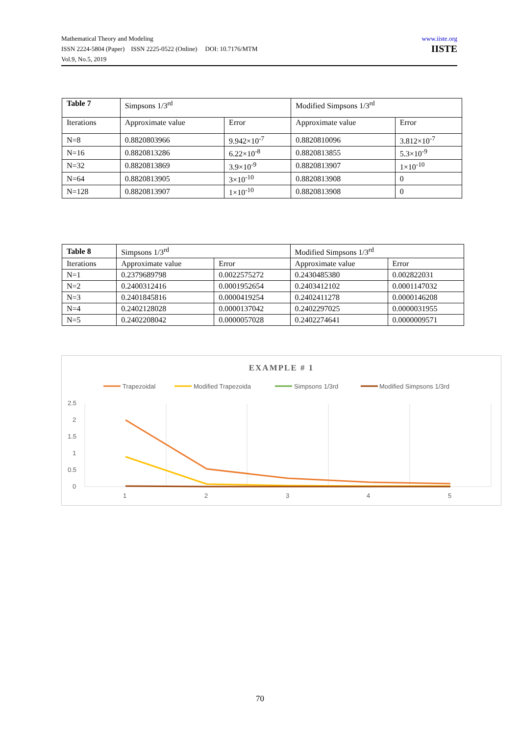Mathematical Theory and Modeling
ISSN 2224-5804 (Paper) ISSN 2225-0522 (Online) DOI: 10.7176/MTM
Vol.9, No.5, 2019
www.iiste.org
IISTE
| Table 7 | Simpsons 1/3<sup>rd</sup> | | Modified Simpsons 1/3<sup>rd</sup> | |
| Iterations | Approximate value | Error | Approximate value | Error |
| N=8 | 0.8820803966 | 9.942×10<sup>-7</sup> | 0.8820810096 | 3.812×10<sup>-7</sup> |
| N=16 | 0.8820813286 | 6.22×10<sup>-8</sup> | 0.8820813855 | 5.3×10<sup>-9</sup> |
| N=32 | 0.8820813869 | 3.9×10<sup>-9</sup> | 0.8820813907 | 1×10<sup>-10</sup> |
| N=64 | 0.8820813905 | 3×10<sup>-10</sup> | 0.8820813908 | 0 |
| N=128 | 0.8820813907 | 1×10<sup>-10</sup> | 0.8820813908 | 0 |
| Table 8 | Simpsons 1/3<sup>rd</sup> | | Modified Simpsons 1/3<sup>rd</sup> | |
| Iterations | Approximate value | Error | Approximate value | Error |
| N=1 | 0.2379689798 | 0.0022575272 | 0.2430485380 | 0.002822031 |
| N=2 | 0.2400312416 | 0.0001952654 | 0.2403412102 | 0.0001147032 |
| N=3 | 0.2401845816 | 0.0000419254 | 0.2402411278 | 0.0000146208 |
| N=4 | 0.2402128028 | 0.0000137042 | 0.2402297025 | 0.0000031955 |
| N=5 | 0.2402208042 | 0.0000057028 | 0.2402274641 | 0.0000009571 |
EXAMPLE # 1
Trapezoidal
Modified Trapezoida
Simpsons 1/3rd
Modified Simpsons 1/3rd
2.5
2
1.5
1
0.5
0
1
2
3
4
5
70